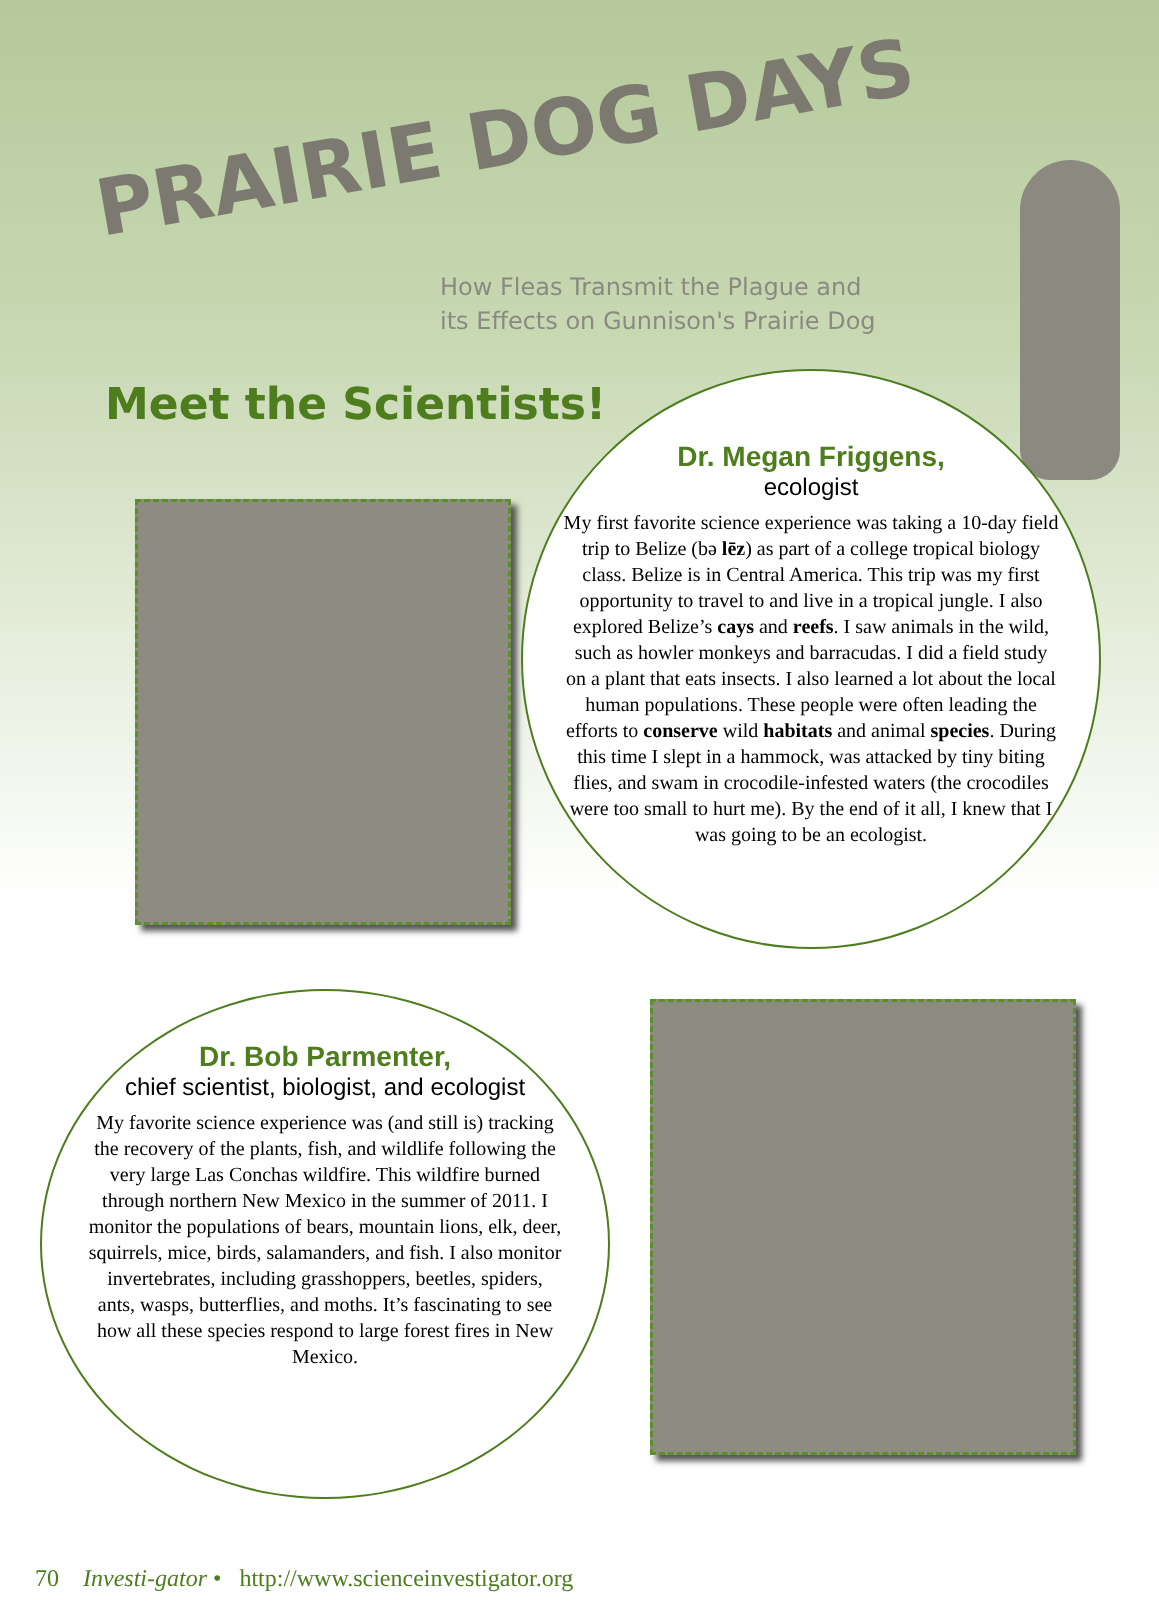PRAIRIE DOG DAYS
How Fleas Transmit the Plague and
its Effects on Gunnison's Prairie Dog
Meet the Scientists!
Dr. Megan Friggens,
ecologist
My first favorite science experience was taking a 10-day field trip to Belize (bə lēz) as part of a college tropical biology class. Belize is in Central America. This trip was my first opportunity to travel to and live in a tropical jungle. I also explored Belize’s cays and reefs. I saw animals in the wild, such as howler monkeys and barracudas. I did a field study on a plant that eats insects. I also learned a lot about the local human populations. These people were often leading the efforts to conserve wild habitats and animal species. During this time I slept in a hammock, was attacked by tiny biting flies, and swam in crocodile-infested waters (the crocodiles were too small to hurt me). By the end of it all, I knew that I was going to be an ecologist.
Dr. Bob Parmenter,
chief scientist, biologist, and ecologist
My favorite science experience was (and still is) tracking the recovery of the plants, fish, and wildlife following the very large Las Conchas wildfire. This wildfire burned through northern New Mexico in the summer of 2011. I monitor the populations of bears, mountain lions, elk, deer, squirrels, mice, birds, salamanders, and fish. I also monitor invertebrates, including grasshoppers, beetles, spiders, ants, wasps, butterflies, and moths. It’s fascinating to see how all these species respond to large forest fires in New Mexico.
70 Investi-gator • http://www.scienceinvestigator.org